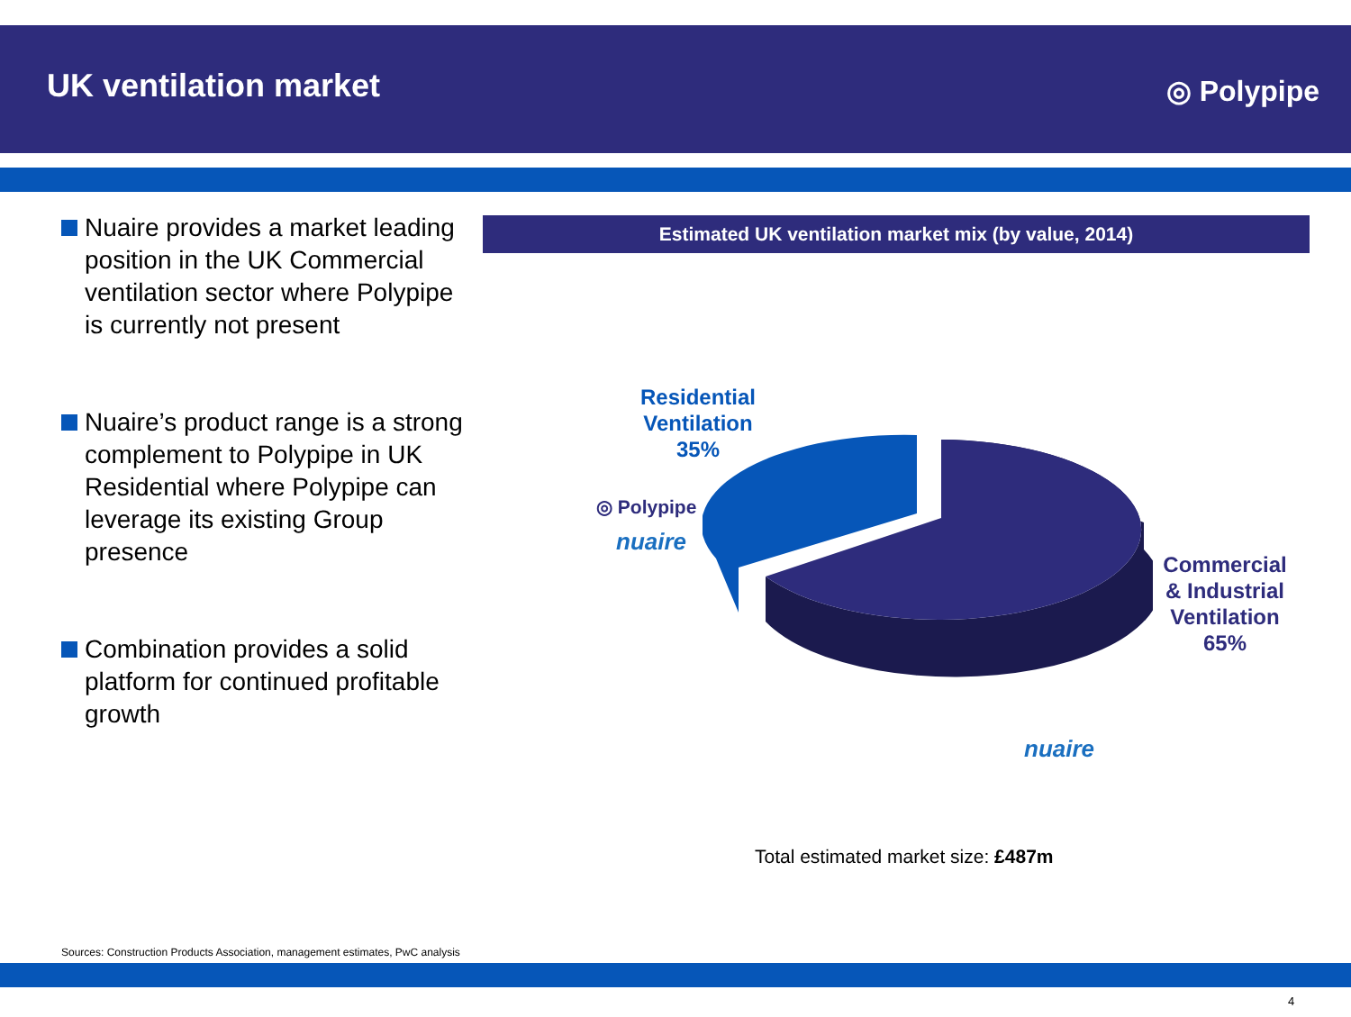UK ventilation market
◎ Polypipe
Nuaire provides a market leading position in the UK Commercial ventilation sector where Polypipe is currently not present
Nuaire’s product range is a strong complement to Polypipe in UK Residential where Polypipe can leverage its existing Group presence
Combination provides a solid platform for continued profitable growth
Estimated UK ventilation market mix (by value, 2014)
Residential
Ventilation
35%
Commercial
& Industrial
Ventilation
65%
◎ Polypipe
nuaire
nuaire
Total estimated market size: £487m
Sources: Construction Products Association, management estimates, PwC analysis
4